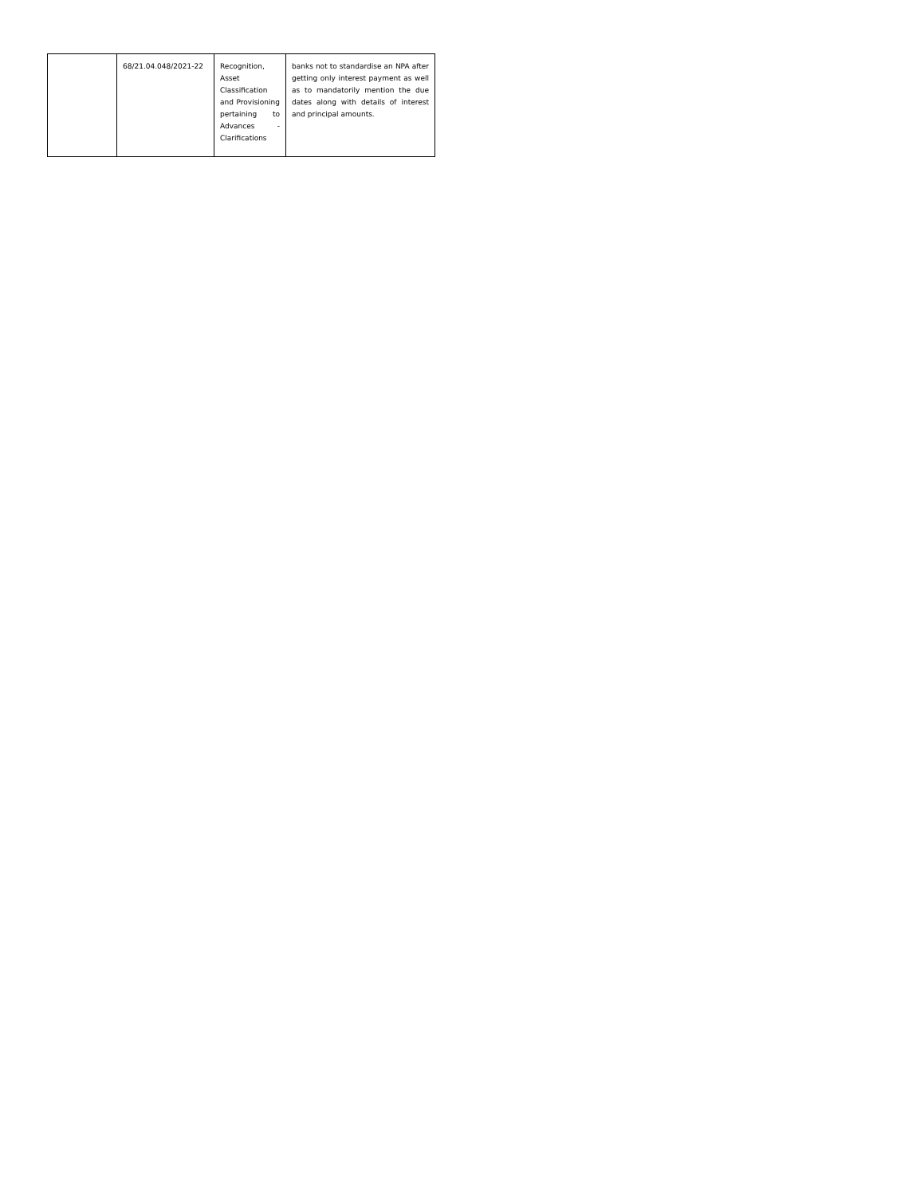| | 68/21.04.048/2021-22 | Recognition, Asset Classification and Provisioning pertaining to Advances - Clarifications | banks not to standardise an NPA after getting only interest payment as well as to mandatorily mention the due dates along with details of interest and principal amounts. |